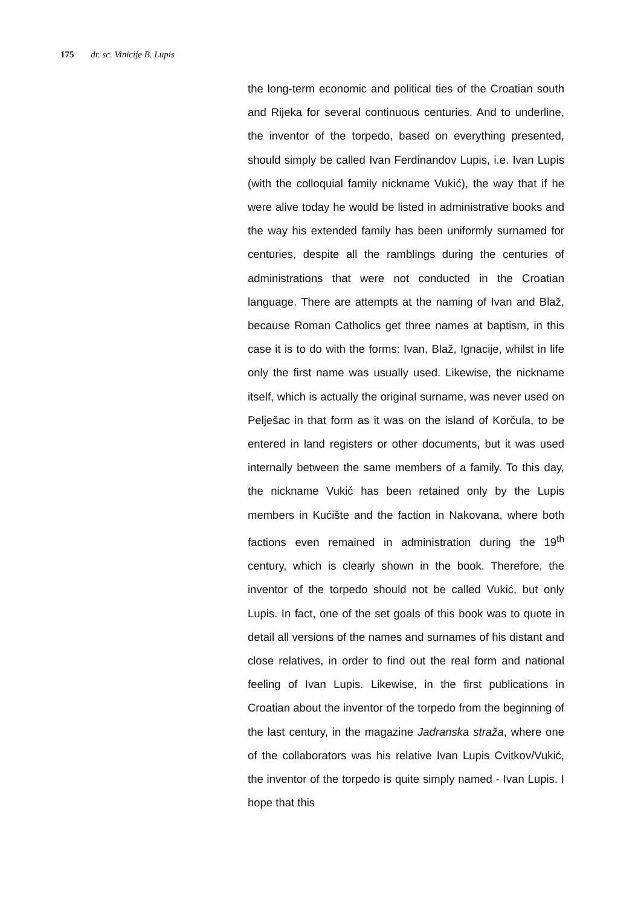175 dr. sc. Vinicije B. Lupis
the long-term economic and political ties of the Croatian south and Rijeka for several continuous centuries. And to underline, the inventor of the torpedo, based on everything presented, should simply be called Ivan Ferdinandov Lupis, i.e. Ivan Lupis (with the colloquial family nickname Vukić), the way that if he were alive today he would be listed in administrative books and the way his extended family has been uniformly surnamed for centuries, despite all the ramblings during the centuries of administrations that were not conducted in the Croatian language. There are attempts at the naming of Ivan and Blaž, because Roman Catholics get three names at baptism, in this case it is to do with the forms: Ivan, Blaž, Ignacije, whilst in life only the first name was usually used. Likewise, the nickname itself, which is actually the original surname, was never used on Pelješac in that form as it was on the island of Korčula, to be entered in land registers or other documents, but it was used internally between the same members of a family. To this day, the nickname Vukić has been retained only by the Lupis members in Kućište and the faction in Nakovana, where both factions even remained in administration during the 19<sup>th</sup> century, which is clearly shown in the book. Therefore, the inventor of the torpedo should not be called Vukić, but only Lupis. In fact, one of the set goals of this book was to quote in detail all versions of the names and surnames of his distant and close relatives, in order to find out the real form and national feeling of Ivan Lupis. Likewise, in the first publications in Croatian about the inventor of the torpedo from the beginning of the last century, in the magazine Jadranska straža, where one of the collaborators was his relative Ivan Lupis Cvitkov/Vukić, the inventor of the torpedo is quite simply named - Ivan Lupis. I hope that this